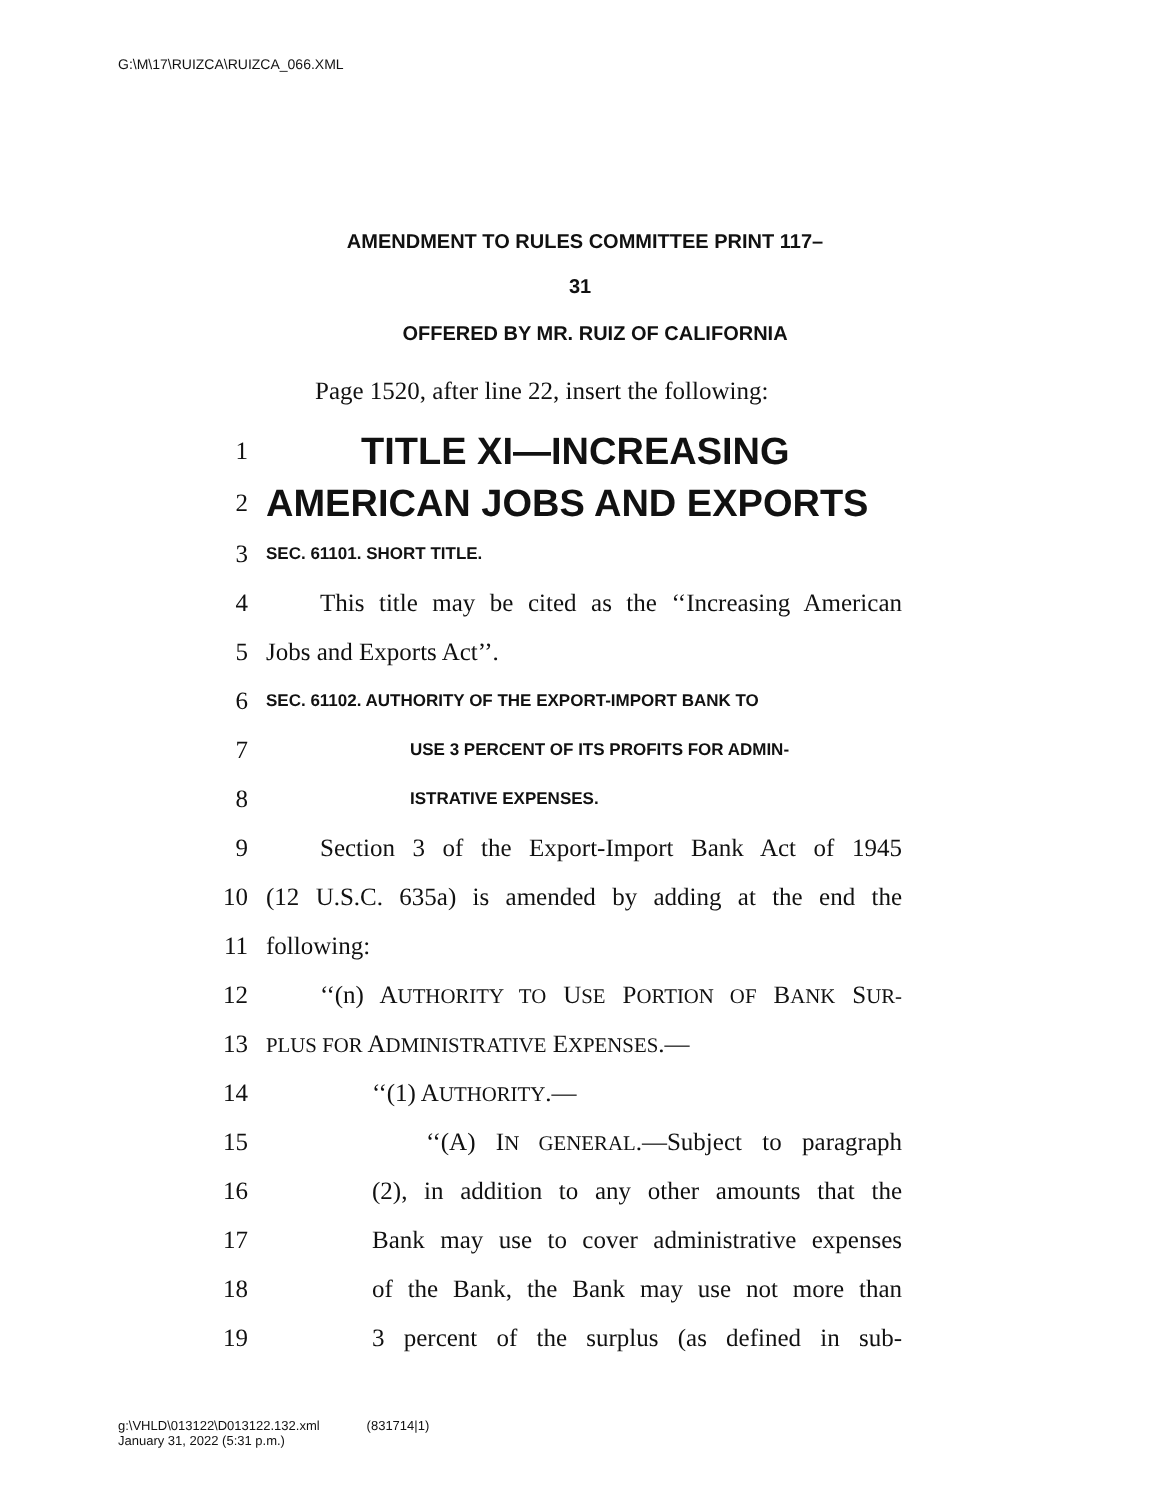G:\M\17\RUIZCA\RUIZCA_066.XML
AMENDMENT TO RULES COMMITTEE PRINT 117–
31
OFFERED BY MR. RUIZ OF CALIFORNIA
Page 1520, after line 22, insert the following:
1 TITLE XI—INCREASING
2 AMERICAN JOBS AND EXPORTS
3 SEC. 61101. SHORT TITLE.
4 This title may be cited as the ‘‘Increasing American
5 Jobs and Exports Act’’.
6 SEC. 61102. AUTHORITY OF THE EXPORT-IMPORT BANK TO
7 USE 3 PERCENT OF ITS PROFITS FOR ADMIN-
8 ISTRATIVE EXPENSES.
9 Section 3 of the Export-Import Bank Act of 1945
10 (12 U.S.C. 635a) is amended by adding at the end the
11 following:
12 ‘‘(n) AUTHORITY TO USE PORTION OF BANK SUR-
13 PLUS FOR ADMINISTRATIVE EXPENSES.—
14 ‘‘(1) AUTHORITY.—
15 ‘‘(A) IN GENERAL.—Subject to paragraph
16 (2), in addition to any other amounts that the
17 Bank may use to cover administrative expenses
18 of the Bank, the Bank may use not more than
19 3 percent of the surplus (as defined in sub-
g:\VHLD\013122\D013122.132.xml (831714|1)
January 31, 2022 (5:31 p.m.)